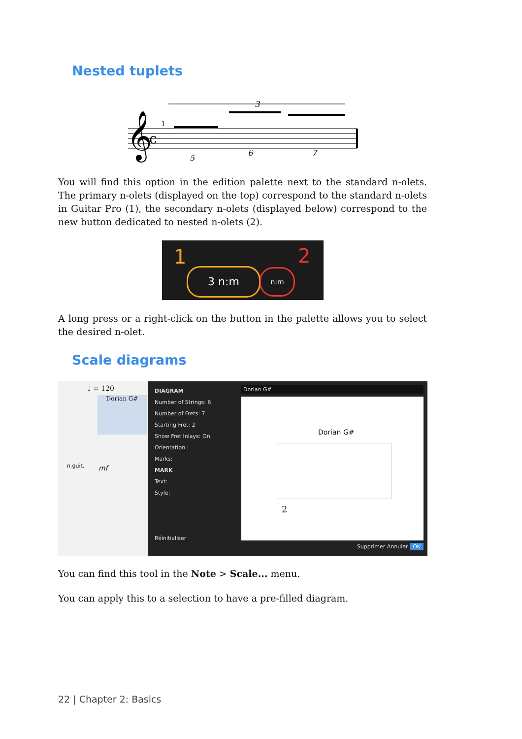Nested tuplets
3
𝄞
c
1
5
6
7
You will find this option in the edition palette next to the standard n-olets. The primary n-olets (displayed on the top) correspond to the standard n-olets in Guitar Pro (1), the secondary n-olets (displayed below) correspond to the new button dedicated to nested n-olets (2).
1 2
3 n:m n:m
A long press or a right-click on the button in the palette allows you to select the desired n-olet.
Scale diagrams
♩ = 120
Dorian G#
n.guit. mf
DIAGRAM
Number of Strings: 6
Number of Frets: 7
Starting Fret: 2
Show Fret Inlays: On
Orientation :
Marks:
MARK
Text:
Style:
Réinitialiser
Dorian G#
Dorian G#
2
Supprimer Annuler OK
You can find this tool in the Note > Scale... menu.
You can apply this to a selection to have a pre-filled diagram.
22 | Chapter 2: Basics